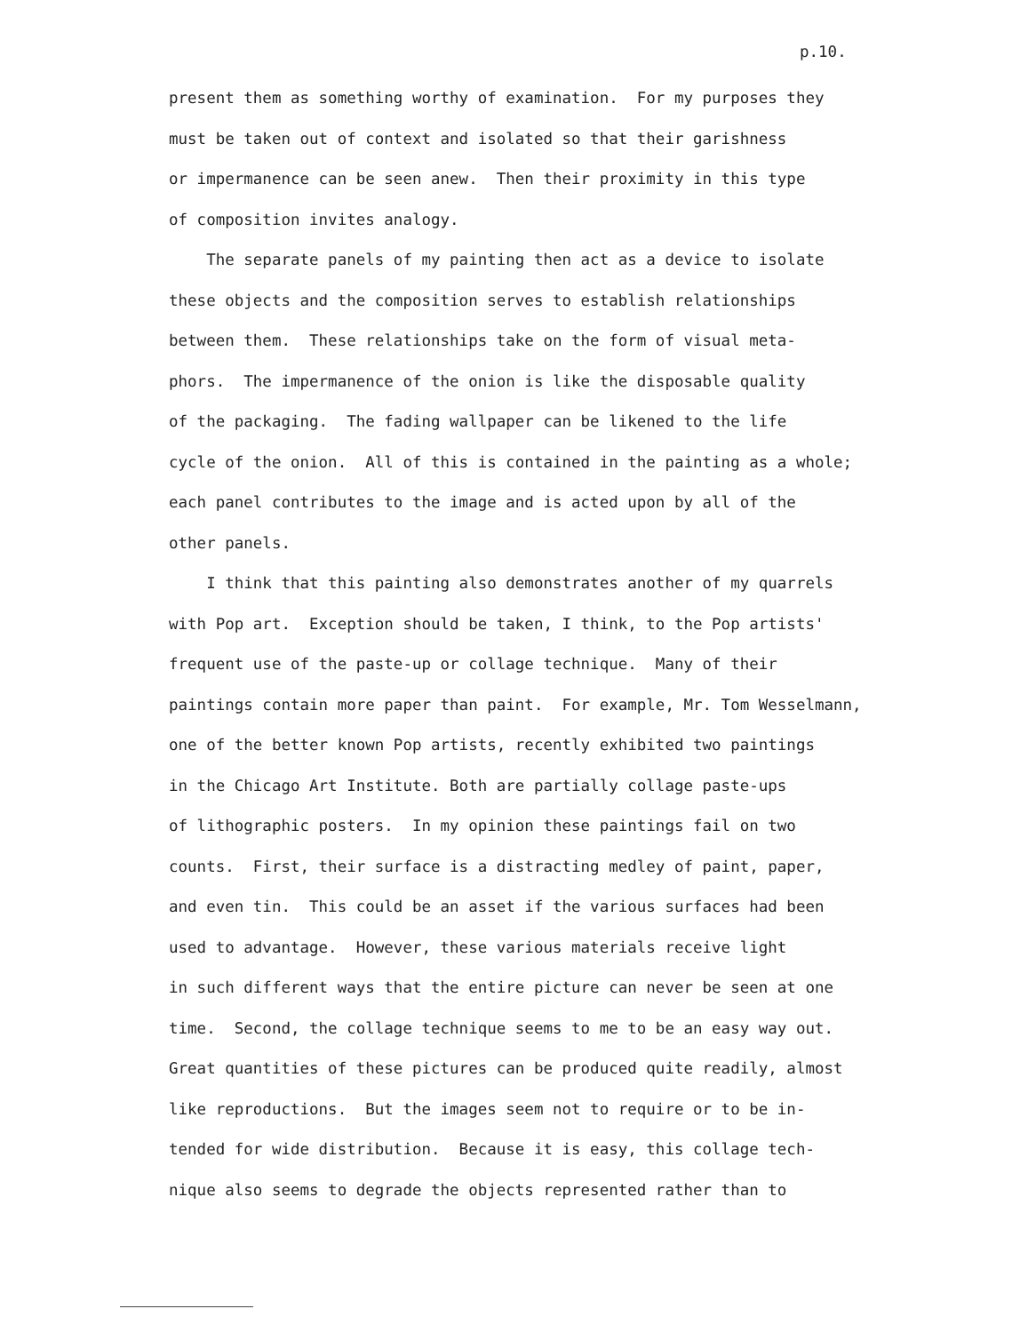p.10.
present them as something worthy of examination. For my purposes they must be taken out of context and isolated so that their garishness or impermanence can be seen anew. Then their proximity in this type of composition invites analogy. The separate panels of my painting then act as a device to isolate these objects and the composition serves to establish relationships between them. These relationships take on the form of visual meta- phors. The impermanence of the onion is like the disposable quality of the packaging. The fading wallpaper can be likened to the life cycle of the onion. All of this is contained in the painting as a whole; each panel contributes to the image and is acted upon by all of the other panels. I think that this painting also demonstrates another of my quarrels with Pop art. Exception should be taken, I think, to the Pop artists' frequent use of the paste-up or collage technique. Many of their paintings contain more paper than paint. For example, Mr. Tom Wesselmann, one of the better known Pop artists, recently exhibited two paintings in the Chicago Art Institute. Both are partially collage paste-ups of lithographic posters. In my opinion these paintings fail on two counts. First, their surface is a distracting medley of paint, paper, and even tin. This could be an asset if the various surfaces had been used to advantage. However, these various materials receive light in such different ways that the entire picture can never be seen at one time. Second, the collage technique seems to me to be an easy way out. Great quantities of these pictures can be produced quite readily, almost like reproductions. But the images seem not to require or to be in- tended for wide distribution. Because it is easy, this collage tech- nique also seems to degrade the objects represented rather than to